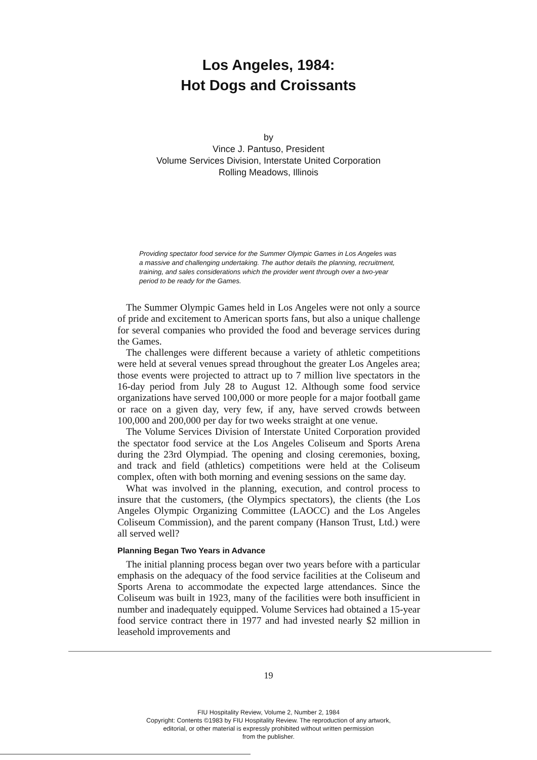Los Angeles, 1984:
Hot Dogs and Croissants
by
Vince J. Pantuso, President
Volume Services Division, Interstate United Corporation
Rolling Meadows, Illinois
Providing spectator food service for the Summer Olympic Games in Los Angeles was a massive and challenging undertaking. The author details the planning, recruitment, training, and sales considerations which the provider went through over a two-year period to be ready for the Games.
The Summer Olympic Games held in Los Angeles were not only a source of pride and excitement to American sports fans, but also a unique challenge for several companies who provided the food and beverage services during the Games.
The challenges were different because a variety of athletic competitions were held at several venues spread throughout the greater Los Angeles area; those events were projected to attract up to 7 million live spectators in the 16-day period from July 28 to August 12. Although some food service organizations have served 100,000 or more people for a major football game or race on a given day, very few, if any, have served crowds between 100,000 and 200,000 per day for two weeks straight at one venue.
The Volume Services Division of Interstate United Corporation provided the spectator food service at the Los Angeles Coliseum and Sports Arena during the 23rd Olympiad. The opening and closing ceremonies, boxing, and track and field (athletics) competitions were held at the Coliseum complex, often with both morning and evening sessions on the same day.
What was involved in the planning, execution, and control process to insure that the customers, (the Olympics spectators), the clients (the Los Angeles Olympic Organizing Committee (LAOCC) and the Los Angeles Coliseum Commission), and the parent company (Hanson Trust, Ltd.) were all served well?
Planning Began Two Years in Advance
The initial planning process began over two years before with a particular emphasis on the adequacy of the food service facilities at the Coliseum and Sports Arena to accommodate the expected large attendances. Since the Coliseum was built in 1923, many of the facilities were both insufficient in number and inadequately equipped. Volume Services had obtained a 15-year food service contract there in 1977 and had invested nearly $2 million in leasehold improvements and
19
FIU Hospitality Review, Volume 2, Number 2, 1984
Copyright: Contents ©1983 by FIU Hospitality Review. The reproduction of any artwork,
editorial, or other material is expressly prohibited without written permission
from the publisher.